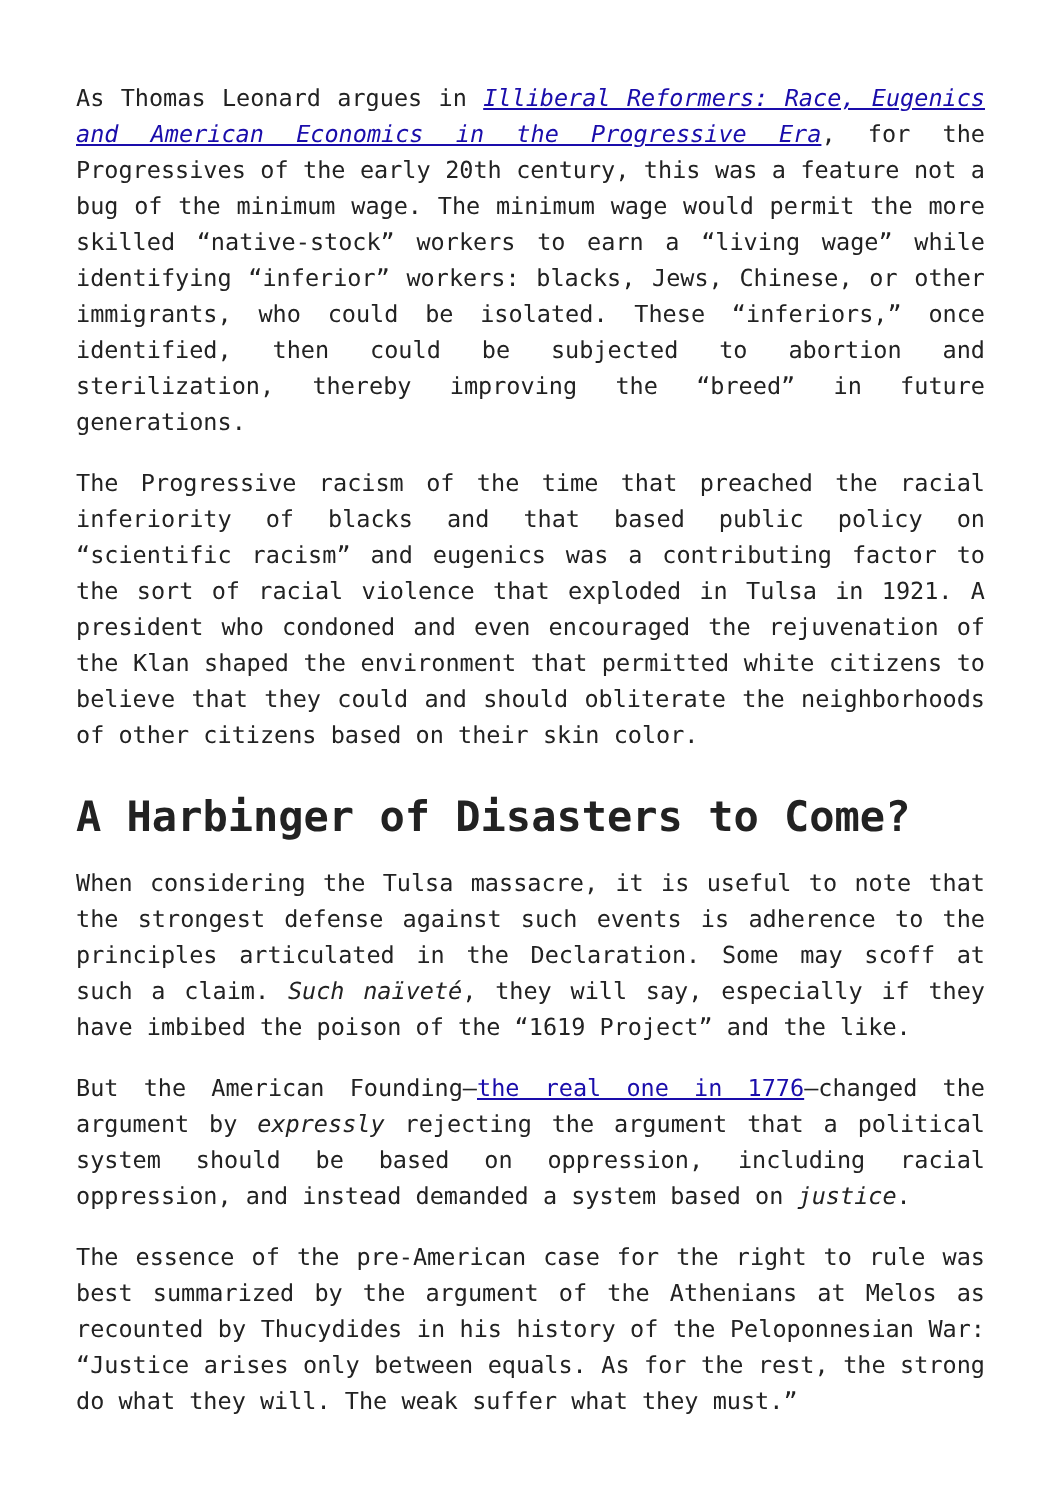As Thomas Leonard argues in Illiberal Reformers: Race, Eugenics and American Economics in the Progressive Era, for the Progressives of the early 20th century, this was a feature not a bug of the minimum wage. The minimum wage would permit the more skilled “native-stock” workers to earn a “living wage” while identifying “inferior” workers: blacks, Jews, Chinese, or other immigrants, who could be isolated. These “inferiors,” once identified, then could be subjected to abortion and sterilization, thereby improving the “breed” in future generations.
The Progressive racism of the time that preached the racial inferiority of blacks and that based public policy on “scientific racism” and eugenics was a contributing factor to the sort of racial violence that exploded in Tulsa in 1921. A president who condoned and even encouraged the rejuvenation of the Klan shaped the environment that permitted white citizens to believe that they could and should obliterate the neighborhoods of other citizens based on their skin color.
A Harbinger of Disasters to Come?
When considering the Tulsa massacre, it is useful to note that the strongest defense against such events is adherence to the principles articulated in the Declaration. Some may scoff at such a claim. Such naïveté, they will say, especially if they have imbibed the poison of the “1619 Project” and the like.
But the American Founding—the real one in 1776—changed the argument by expressly rejecting the argument that a political system should be based on oppression, including racial oppression, and instead demanded a system based on justice.
The essence of the pre-American case for the right to rule was best summarized by the argument of the Athenians at Melos as recounted by Thucydides in his history of the Peloponnesian War: “Justice arises only between equals. As for the rest, the strong do what they will. The weak suffer what they must.”